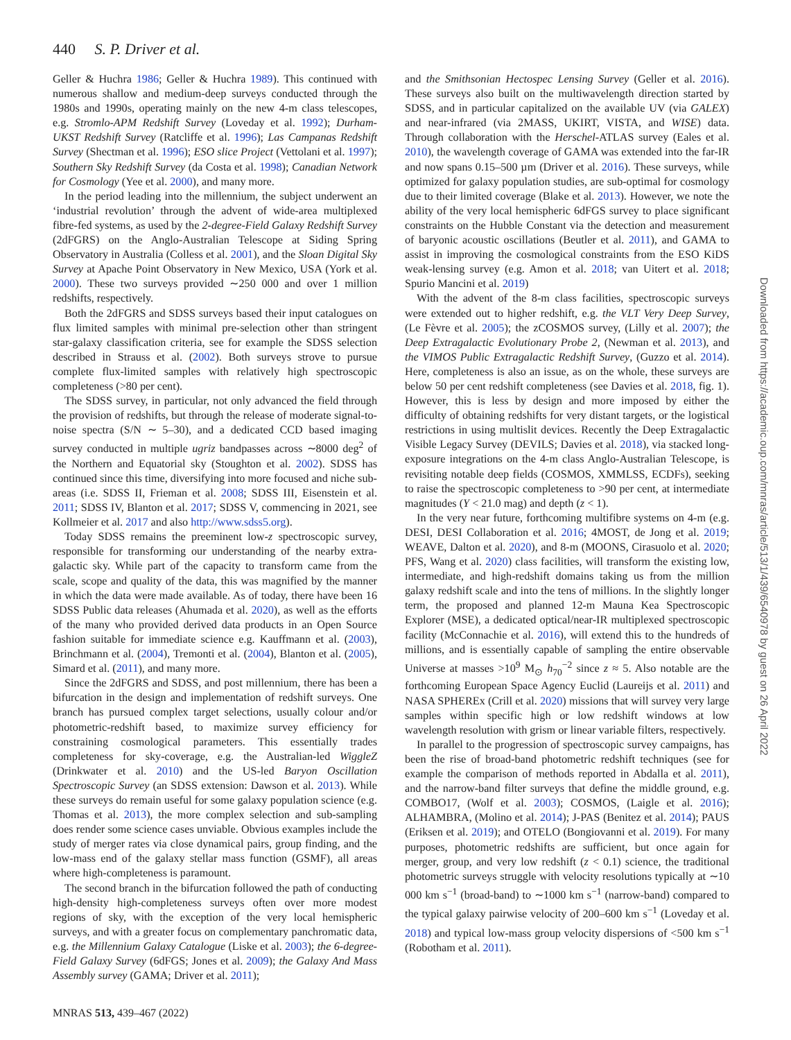440 S. P. Driver et al.
Geller & Huchra 1986; Geller & Huchra 1989). This continued with numerous shallow and medium-deep surveys conducted through the 1980s and 1990s, operating mainly on the new 4-m class telescopes, e.g. Stromlo-APM Redshift Survey (Loveday et al. 1992); Durham-UKST Redshift Survey (Ratcliffe et al. 1996); Las Campanas Redshift Survey (Shectman et al. 1996); ESO slice Project (Vettolani et al. 1997); Southern Sky Redshift Survey (da Costa et al. 1998); Canadian Network for Cosmology (Yee et al. 2000), and many more.
In the period leading into the millennium, the subject underwent an ‘industrial revolution’ through the advent of wide-area multiplexed fibre-fed systems, as used by the 2-degree-Field Galaxy Redshift Survey (2dFGRS) on the Anglo-Australian Telescope at Siding Spring Observatory in Australia (Colless et al. 2001), and the Sloan Digital Sky Survey at Apache Point Observatory in New Mexico, USA (York et al. 2000). These two surveys provided ∼250 000 and over 1 million redshifts, respectively.
Both the 2dFGRS and SDSS surveys based their input catalogues on flux limited samples with minimal pre-selection other than stringent star-galaxy classification criteria, see for example the SDSS selection described in Strauss et al. (2002). Both surveys strove to pursue complete flux-limited samples with relatively high spectroscopic completeness (>80 per cent).
The SDSS survey, in particular, not only advanced the field through the provision of redshifts, but through the release of moderate signal-to-noise spectra (S/N ∼ 5–30), and a dedicated CCD based imaging survey conducted in multiple ugriz bandpasses across ∼8000 deg<sup>2</sup> of the Northern and Equatorial sky (Stoughton et al. 2002). SDSS has continued since this time, diversifying into more focused and niche sub-areas (i.e. SDSS II, Frieman et al. 2008; SDSS III, Eisenstein et al. 2011; SDSS IV, Blanton et al. 2017; SDSS V, commencing in 2021, see Kollmeier et al. 2017 and also http://www.sdss5.org).
Today SDSS remains the preeminent low-z spectroscopic survey, responsible for transforming our understanding of the nearby extra-galactic sky. While part of the capacity to transform came from the scale, scope and quality of the data, this was magnified by the manner in which the data were made available. As of today, there have been 16 SDSS Public data releases (Ahumada et al. 2020), as well as the efforts of the many who provided derived data products in an Open Source fashion suitable for immediate science e.g. Kauffmann et al. (2003), Brinchmann et al. (2004), Tremonti et al. (2004), Blanton et al. (2005), Simard et al. (2011), and many more.
Since the 2dFGRS and SDSS, and post millennium, there has been a bifurcation in the design and implementation of redshift surveys. One branch has pursued complex target selections, usually colour and/or photometric-redshift based, to maximize survey efficiency for constraining cosmological parameters. This essentially trades completeness for sky-coverage, e.g. the Australian-led WiggleZ (Drinkwater et al. 2010) and the US-led Baryon Oscillation Spectroscopic Survey (an SDSS extension: Dawson et al. 2013). While these surveys do remain useful for some galaxy population science (e.g. Thomas et al. 2013), the more complex selection and sub-sampling does render some science cases unviable. Obvious examples include the study of merger rates via close dynamical pairs, group finding, and the low-mass end of the galaxy stellar mass function (GSMF), all areas where high-completeness is paramount.
The second branch in the bifurcation followed the path of conducting high-density high-completeness surveys often over more modest regions of sky, with the exception of the very local hemispheric surveys, and with a greater focus on complementary panchromatic data, e.g. the Millennium Galaxy Catalogue (Liske et al. 2003); the 6-degree-Field Galaxy Survey (6dFGS; Jones et al. 2009); the Galaxy And Mass Assembly survey (GAMA; Driver et al. 2011);
and the Smithsonian Hectospec Lensing Survey (Geller et al. 2016). These surveys also built on the multiwavelength direction started by SDSS, and in particular capitalized on the available UV (via GALEX) and near-infrared (via 2MASS, UKIRT, VISTA, and WISE) data. Through collaboration with the Herschel-ATLAS survey (Eales et al. 2010), the wavelength coverage of GAMA was extended into the far-IR and now spans 0.15–500 µm (Driver et al. 2016). These surveys, while optimized for galaxy population studies, are sub-optimal for cosmology due to their limited coverage (Blake et al. 2013). However, we note the ability of the very local hemispheric 6dFGS survey to place significant constraints on the Hubble Constant via the detection and measurement of baryonic acoustic oscillations (Beutler et al. 2011), and GAMA to assist in improving the cosmological constraints from the ESO KiDS weak-lensing survey (e.g. Amon et al. 2018; van Uitert et al. 2018; Spurio Mancini et al. 2019)
With the advent of the 8-m class facilities, spectroscopic surveys were extended out to higher redshift, e.g. the VLT Very Deep Survey, (Le Fèvre et al. 2005); the zCOSMOS survey, (Lilly et al. 2007); the Deep Extragalactic Evolutionary Probe 2, (Newman et al. 2013), and the VIMOS Public Extragalactic Redshift Survey, (Guzzo et al. 2014). Here, completeness is also an issue, as on the whole, these surveys are below 50 per cent redshift completeness (see Davies et al. 2018, fig. 1). However, this is less by design and more imposed by either the difficulty of obtaining redshifts for very distant targets, or the logistical restrictions in using multislit devices. Recently the Deep Extragalactic Visible Legacy Survey (DEVILS; Davies et al. 2018), via stacked long-exposure integrations on the 4-m class Anglo-Australian Telescope, is revisiting notable deep fields (COSMOS, XMMLSS, ECDFs), seeking to raise the spectroscopic completeness to >90 per cent, at intermediate magnitudes (Y < 21.0 mag) and depth (z < 1).
In the very near future, forthcoming multifibre systems on 4-m (e.g. DESI, DESI Collaboration et al. 2016; 4MOST, de Jong et al. 2019; WEAVE, Dalton et al. 2020), and 8-m (MOONS, Cirasuolo et al. 2020; PFS, Wang et al. 2020) class facilities, will transform the existing low, intermediate, and high-redshift domains taking us from the million galaxy redshift scale and into the tens of millions. In the slightly longer term, the proposed and planned 12-m Mauna Kea Spectroscopic Explorer (MSE), a dedicated optical/near-IR multiplexed spectroscopic facility (McConnachie et al. 2016), will extend this to the hundreds of millions, and is essentially capable of sampling the entire observable Universe at masses >10<sup>9</sup> M<sub>⊙</sub> h<sub>70</sub><sup>−2</sup> since z ≈ 5. Also notable are the forthcoming European Space Agency Euclid (Laureijs et al. 2011) and NASA SPHEREx (Crill et al. 2020) missions that will survey very large samples within specific high or low redshift windows at low wavelength resolution with grism or linear variable filters, respectively.
In parallel to the progression of spectroscopic survey campaigns, has been the rise of broad-band photometric redshift techniques (see for example the comparison of methods reported in Abdalla et al. 2011), and the narrow-band filter surveys that define the middle ground, e.g. COMBO17, (Wolf et al. 2003); COSMOS, (Laigle et al. 2016); ALHAMBRA, (Molino et al. 2014); J-PAS (Benitez et al. 2014); PAUS (Eriksen et al. 2019); and OTELO (Bongiovanni et al. 2019). For many purposes, photometric redshifts are sufficient, but once again for merger, group, and very low redshift (z < 0.1) science, the traditional photometric surveys struggle with velocity resolutions typically at ∼10 000 km s<sup>−1</sup> (broad-band) to ∼1000 km s<sup>−1</sup> (narrow-band) compared to the typical galaxy pairwise velocity of 200–600 km s<sup>−1</sup> (Loveday et al. 2018) and typical low-mass group velocity dispersions of <500 km s<sup>−1</sup> (Robotham et al. 2011).
MNRAS 513, 439–467 (2022)
Downloaded from https://academic.oup.com/mnras/article/513/1/439/6540978 by guest on 26 April 2022